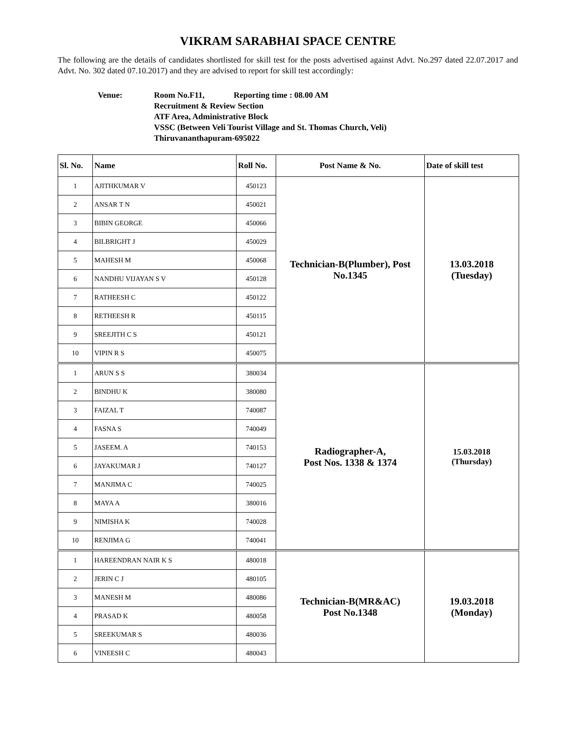VIKRAM SARABHAI SPACE CENTRE
The following are the details of candidates shortlisted for skill test for the posts advertised against Advt. No.297 dated 22.07.2017 and Advt. No. 302 dated 07.10.2017) and they are advised to report for skill test accordingly:
Venue: Room No.F11, Reporting time : 08.00 AM
Recruitment & Review Section
ATF Area, Administrative Block
VSSC (Between Veli Tourist Village and St. Thomas Church, Veli)
Thiruvananthapuram-695022
| Sl. No. | Name | Roll No. | Post Name & No. | Date of skill test |
| --- | --- | --- | --- | --- |
| 1 | AJITHKUMAR V | 450123 | Technician-B(Plumber), Post No.1345 | 13.03.2018 (Tuesday) |
| 2 | ANSAR T N | 450021 | | |
| 3 | BIBIN GEORGE | 450066 | | |
| 4 | BILBRIGHT J | 450029 | | |
| 5 | MAHESH M | 450068 | | |
| 6 | NANDHU VIJAYAN S V | 450128 | | |
| 7 | RATHEESH C | 450122 | | |
| 8 | RETHEESH R | 450115 | | |
| 9 | SREEJITH C S | 450121 | | |
| 10 | VIPIN R S | 450075 | | |
| 1 | ARUN S S | 380034 | Radiographer-A, Post Nos. 1338 & 1374 | 15.03.2018 (Thursday) |
| 2 | BINDHU K | 380080 | | |
| 3 | FAIZAL T | 740087 | | |
| 4 | FASNA S | 740049 | | |
| 5 | JASEEM. A | 740153 | | |
| 6 | JAYAKUMAR J | 740127 | | |
| 7 | MANJIMA C | 740025 | | |
| 8 | MAYA A | 380016 | | |
| 9 | NIMISHA K | 740028 | | |
| 10 | RENJIMA G | 740041 | | |
| 1 | HAREENDRAN NAIR K S | 480018 | Technician-B(MR&AC) Post No.1348 | 19.03.2018 (Monday) |
| 2 | JERIN C J | 480105 | | |
| 3 | MANESH M | 480086 | | |
| 4 | PRASAD K | 480058 | | |
| 5 | SREEKUMAR S | 480036 | | |
| 6 | VINEESH C | 480043 | | |